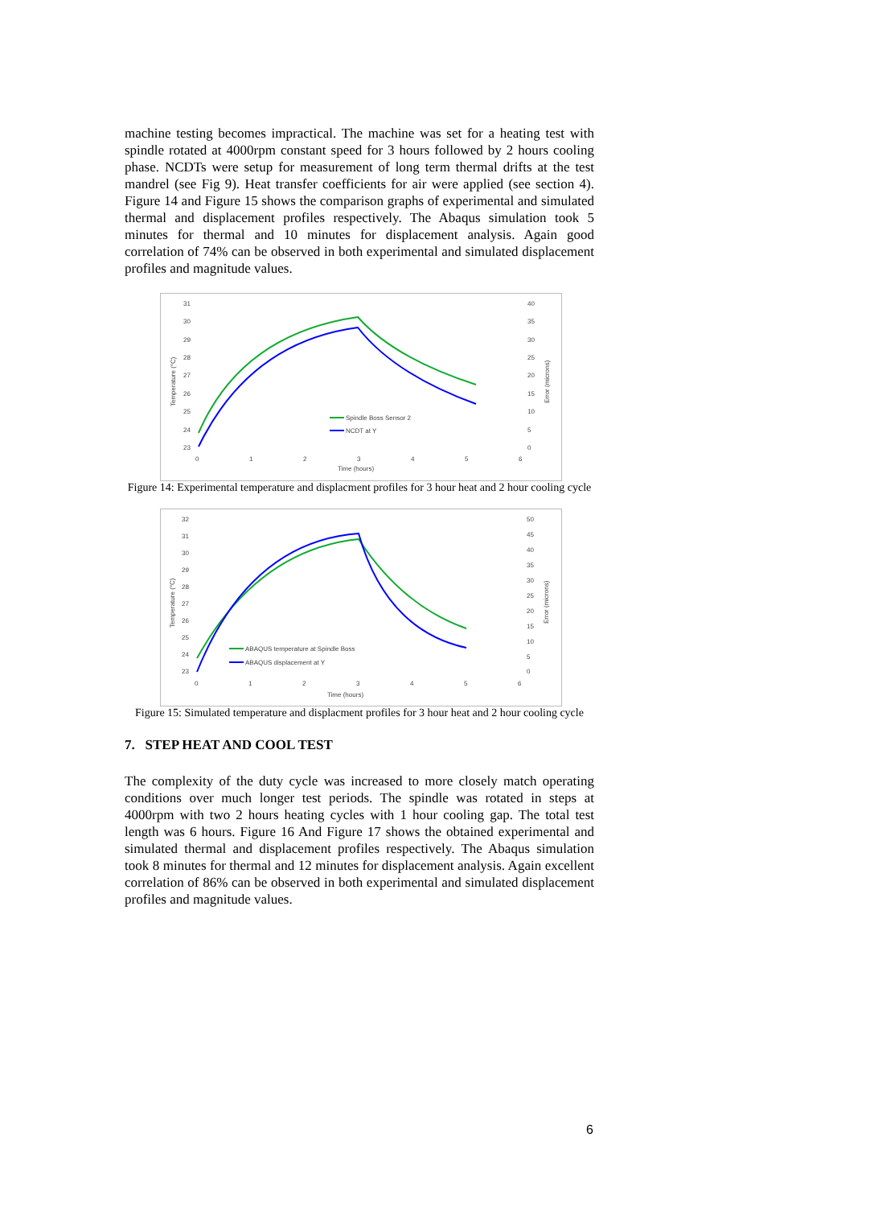machine testing becomes impractical. The machine was set for a heating test with spindle rotated at 4000rpm constant speed for 3 hours followed by 2 hours cooling phase. NCDTs were setup for measurement of long term thermal drifts at the test mandrel (see Fig 9). Heat transfer coefficients for air were applied (see section 4). Figure 14 and Figure 15 shows the comparison graphs of experimental and simulated thermal and displacement profiles respectively. The Abaqus simulation took 5 minutes for thermal and 10 minutes for displacement analysis. Again good correlation of 74% can be observed in both experimental and simulated displacement profiles and magnitude values.
31
30
29
28
27
26
25
24
23
40
35
30
25
20
15
10
5
0
0
1
2
3
4
5
6
Time (hours)
Temperature (°C)
Error (microns)
Spindle Boss Sensor 2
NCDT at Y
Figure 14: Experimental temperature and displacment profiles for 3 hour heat and 2 hour cooling cycle
32
31
30
29
28
27
26
25
24
23
50
45
40
35
30
25
20
15
10
5
0
0
1
2
3
4
5
6
Time (hours)
Temperature (°C)
Error (microns)
ABAQUS temperature at Spindle Boss
ABAQUS displacement at Y
Figure 15: Simulated temperature and displacment profiles for 3 hour heat and 2 hour cooling cycle
7. STEP HEAT AND COOL TEST
The complexity of the duty cycle was increased to more closely match operating conditions over much longer test periods. The spindle was rotated in steps at 4000rpm with two 2 hours heating cycles with 1 hour cooling gap. The total test length was 6 hours. Figure 16 And Figure 17 shows the obtained experimental and simulated thermal and displacement profiles respectively. The Abaqus simulation took 8 minutes for thermal and 12 minutes for displacement analysis. Again excellent correlation of 86% can be observed in both experimental and simulated displacement profiles and magnitude values.
6